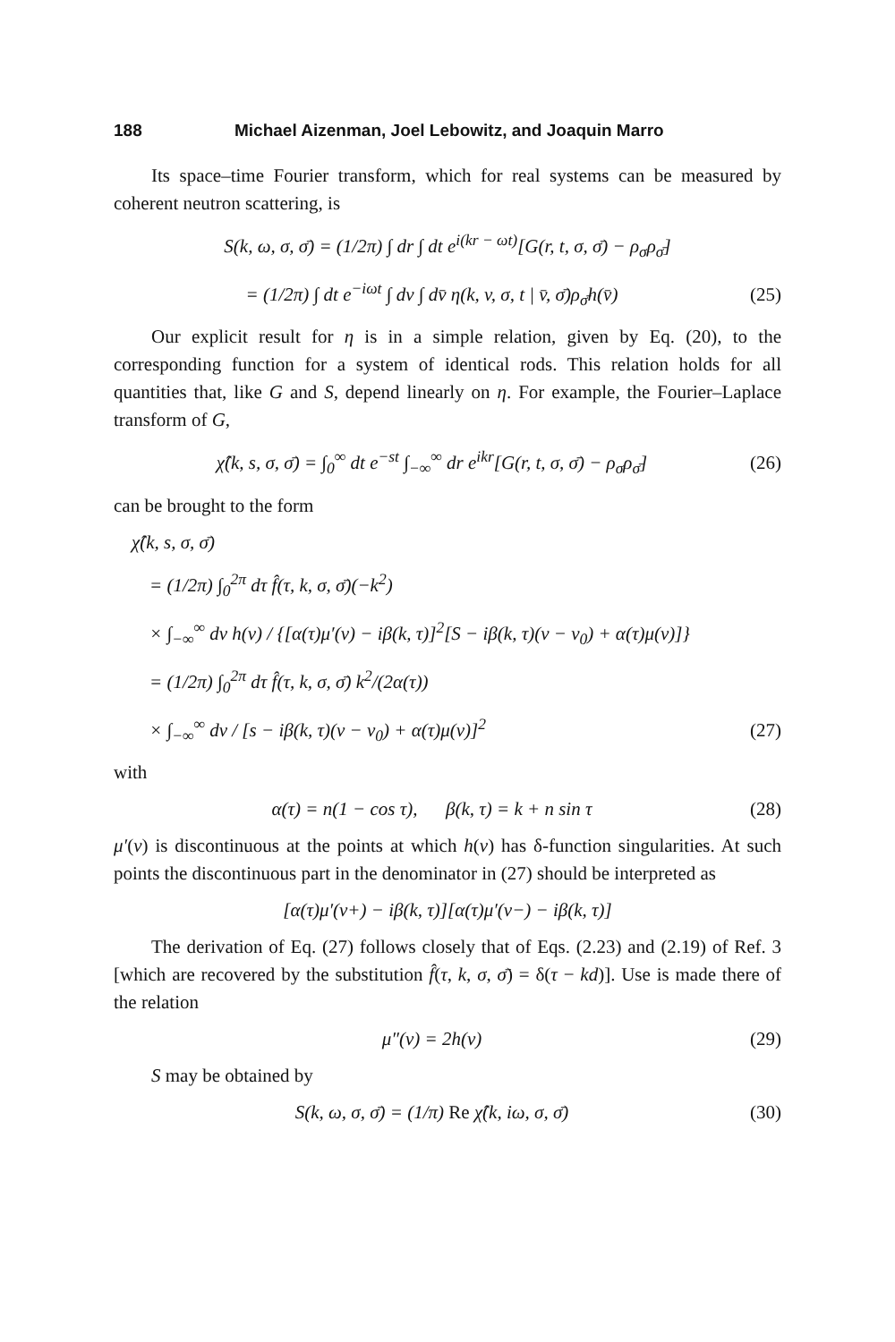188 Michael Aizenman, Joel Lebowitz, and Joaquin Marro
Its space–time Fourier transform, which for real systems can be measured by coherent neutron scattering, is
S(k, ω, σ, σ̄) = (1/2π) ∫ dr ∫ dt e<sup>i(kr − ωt)</sup>[G(r, t, σ, σ̄) − ρ<sub>σ</sub>ρ<sub>σ̄</sub>]
= (1/2π) ∫ dt e<sup>−iωt</sup> ∫ dv ∫ dv̄ η(k, v, σ, t | v̄, σ̄)ρ<sub>σ̄</sub>h(v̄) (25)
Our explicit result for η is in a simple relation, given by Eq. (20), to the corresponding function for a system of identical rods. This relation holds for all quantities that, like G and S, depend linearly on η. For example, the Fourier–Laplace transform of G,
χ̂(k, s, σ, σ̄) = ∫<sub>0</sub><sup>∞</sup> dt e<sup>−st</sup> ∫<sub>−∞</sub><sup>∞</sup> dr e<sup>ikr</sup>[G(r, t, σ, σ̄) − ρ<sub>σ</sub>ρ<sub>σ̄</sub>] (26)
can be brought to the form
χ̂(k, s, σ, σ̄)
= (1/2π) ∫<sub>0</sub><sup>2π</sup> dτ f̂(τ, k, σ, σ̄)(−k<sup>2</sup>)
× ∫<sub>−∞</sub><sup>∞</sup> dv h(v) / {[α(τ)μ′(v) − iβ(k, τ)]<sup>2</sup>[S − iβ(k, τ)(v − v<sub>0</sub>) + α(τ)μ(v)]}
= (1/2π) ∫<sub>0</sub><sup>2π</sup> dτ f̂(τ, k, σ, σ̄) k<sup>2</sup>/(2α(τ))
× ∫<sub>−∞</sub><sup>∞</sup> dv / [s − iβ(k, τ)(v − v<sub>0</sub>) + α(τ)μ(v)]<sup>2</sup> (27)
with
α(τ) = n(1 − cos τ), β(k, τ) = k + n sin τ (28)
μ′(v) is discontinuous at the points at which h(v) has δ-function singularities. At such points the discontinuous part in the denominator in (27) should be interpreted as
[α(τ)μ′(v+) − iβ(k, τ)][α(τ)μ′(v−) − iβ(k, τ)]
The derivation of Eq. (27) follows closely that of Eqs. (2.23) and (2.19) of Ref. 3 [which are recovered by the substitution f̂(τ, k, σ, σ̄) = δ(τ − kd)]. Use is made there of the relation
μ″(v) = 2h(v) (29)
S may be obtained by
S(k, ω, σ, σ̄) = (1/π) Re χ̂(k, iω, σ, σ̄) (30)